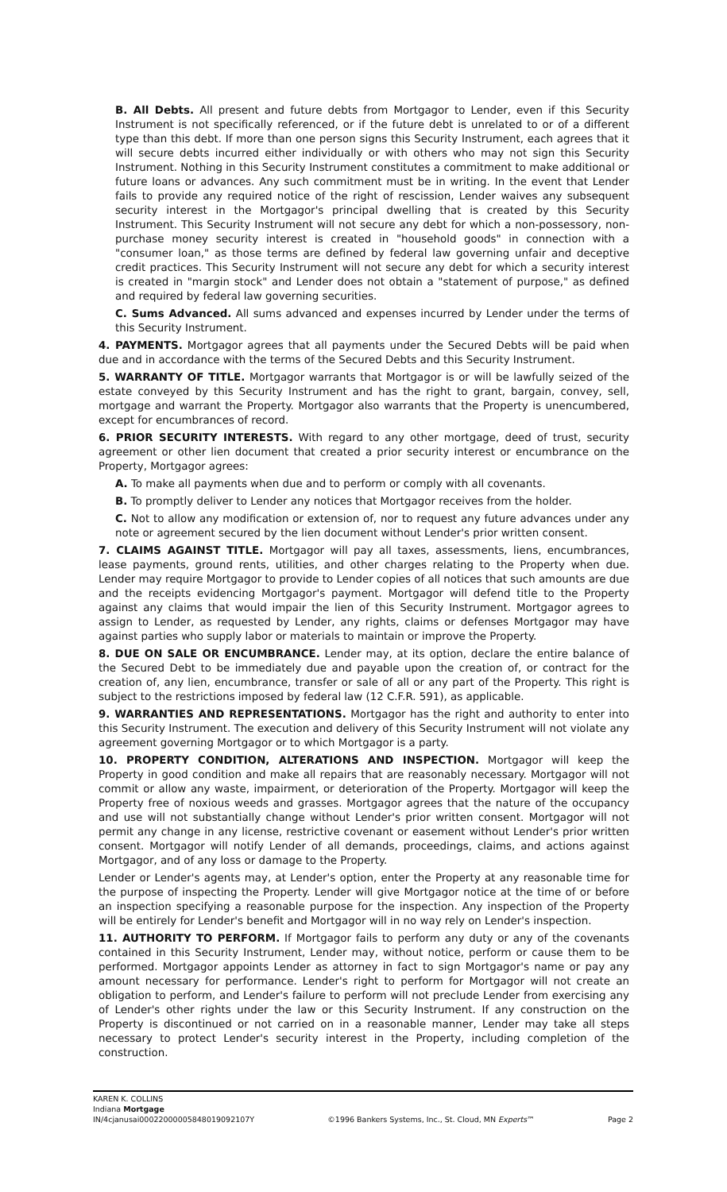B. All Debts. All present and future debts from Mortgagor to Lender, even if this Security Instrument is not specifically referenced, or if the future debt is unrelated to or of a different type than this debt. If more than one person signs this Security Instrument, each agrees that it will secure debts incurred either individually or with others who may not sign this Security Instrument. Nothing in this Security Instrument constitutes a commitment to make additional or future loans or advances. Any such commitment must be in writing. In the event that Lender fails to provide any required notice of the right of rescission, Lender waives any subsequent security interest in the Mortgagor's principal dwelling that is created by this Security Instrument. This Security Instrument will not secure any debt for which a non-possessory, non-purchase money security interest is created in "household goods" in connection with a "consumer loan," as those terms are defined by federal law governing unfair and deceptive credit practices. This Security Instrument will not secure any debt for which a security interest is created in "margin stock" and Lender does not obtain a "statement of purpose," as defined and required by federal law governing securities.
C. Sums Advanced. All sums advanced and expenses incurred by Lender under the terms of this Security Instrument.
4. PAYMENTS. Mortgagor agrees that all payments under the Secured Debts will be paid when due and in accordance with the terms of the Secured Debts and this Security Instrument.
5. WARRANTY OF TITLE. Mortgagor warrants that Mortgagor is or will be lawfully seized of the estate conveyed by this Security Instrument and has the right to grant, bargain, convey, sell, mortgage and warrant the Property. Mortgagor also warrants that the Property is unencumbered, except for encumbrances of record.
6. PRIOR SECURITY INTERESTS. With regard to any other mortgage, deed of trust, security agreement or other lien document that created a prior security interest or encumbrance on the Property, Mortgagor agrees:
A. To make all payments when due and to perform or comply with all covenants.
B. To promptly deliver to Lender any notices that Mortgagor receives from the holder.
C. Not to allow any modification or extension of, nor to request any future advances under any note or agreement secured by the lien document without Lender's prior written consent.
7. CLAIMS AGAINST TITLE. Mortgagor will pay all taxes, assessments, liens, encumbrances, lease payments, ground rents, utilities, and other charges relating to the Property when due. Lender may require Mortgagor to provide to Lender copies of all notices that such amounts are due and the receipts evidencing Mortgagor's payment. Mortgagor will defend title to the Property against any claims that would impair the lien of this Security Instrument. Mortgagor agrees to assign to Lender, as requested by Lender, any rights, claims or defenses Mortgagor may have against parties who supply labor or materials to maintain or improve the Property.
8. DUE ON SALE OR ENCUMBRANCE. Lender may, at its option, declare the entire balance of the Secured Debt to be immediately due and payable upon the creation of, or contract for the creation of, any lien, encumbrance, transfer or sale of all or any part of the Property. This right is subject to the restrictions imposed by federal law (12 C.F.R. 591), as applicable.
9. WARRANTIES AND REPRESENTATIONS. Mortgagor has the right and authority to enter into this Security Instrument. The execution and delivery of this Security Instrument will not violate any agreement governing Mortgagor or to which Mortgagor is a party.
10. PROPERTY CONDITION, ALTERATIONS AND INSPECTION. Mortgagor will keep the Property in good condition and make all repairs that are reasonably necessary. Mortgagor will not commit or allow any waste, impairment, or deterioration of the Property. Mortgagor will keep the Property free of noxious weeds and grasses. Mortgagor agrees that the nature of the occupancy and use will not substantially change without Lender's prior written consent. Mortgagor will not permit any change in any license, restrictive covenant or easement without Lender's prior written consent. Mortgagor will notify Lender of all demands, proceedings, claims, and actions against Mortgagor, and of any loss or damage to the Property.
Lender or Lender's agents may, at Lender's option, enter the Property at any reasonable time for the purpose of inspecting the Property. Lender will give Mortgagor notice at the time of or before an inspection specifying a reasonable purpose for the inspection. Any inspection of the Property will be entirely for Lender's benefit and Mortgagor will in no way rely on Lender's inspection.
11. AUTHORITY TO PERFORM. If Mortgagor fails to perform any duty or any of the covenants contained in this Security Instrument, Lender may, without notice, perform or cause them to be performed. Mortgagor appoints Lender as attorney in fact to sign Mortgagor's name or pay any amount necessary for performance. Lender's right to perform for Mortgagor will not create an obligation to perform, and Lender's failure to perform will not preclude Lender from exercising any of Lender's other rights under the law or this Security Instrument. If any construction on the Property is discontinued or not carried on in a reasonable manner, Lender may take all steps necessary to protect Lender's security interest in the Property, including completion of the construction.
KAREN K. COLLINS
Indiana Mortgage
IN/4cjanusai00022000005848019092107Y ©1996 Bankers Systems, Inc., St. Cloud, MN Experts™ Page 2